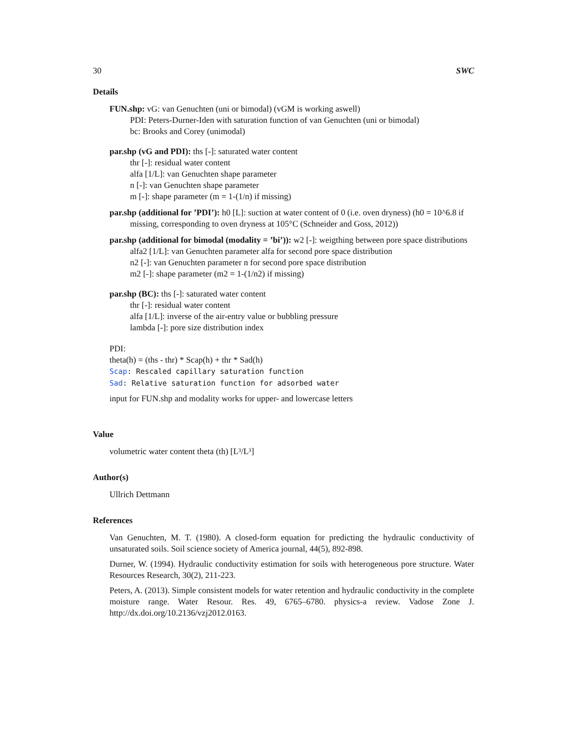30 SWC
Details
FUN.shp: vG: van Genuchten (uni or bimodal) (vGM is working aswell)
PDI: Peters-Durner-Iden with saturation function of van Genuchten (uni or bimodal)
bc: Brooks and Corey (unimodal)
par.shp (vG and PDI): ths [-]: saturated water content
thr [-]: residual water content
alfa [1/L]: van Genuchten shape parameter
n [-]: van Genuchten shape parameter
m [-]: shape parameter (m = 1-(1/n) if missing)
par.shp (additional for ’PDI’): h0 [L]: suction at water content of 0 (i.e. oven dryness) (h0 = 10^6.8 if missing, corresponding to oven dryness at 105°C (Schneider and Goss, 2012))
par.shp (additional for bimodal (modality = ’bi’)): w2 [-]: weigthing between pore space distributions
alfa2 [1/L]: van Genuchten parameter alfa for second pore space distribution
n2 [-]: van Genuchten parameter n for second pore space distribution
m2 [-]: shape parameter (m2 = 1-(1/n2) if missing)
par.shp (BC): ths [-]: saturated water content
thr [-]: residual water content
alfa [1/L]: inverse of the air-entry value or bubbling pressure
lambda [-]: pore size distribution index
PDI:
theta(h) = (ths - thr) * Scap(h) + thr * Sad(h)
Scap: Rescaled capillary saturation function
Sad: Relative saturation function for adsorbed water
input for FUN.shp and modality works for upper- and lowercase letters
Value
volumetric water content theta (th) [L³/L³]
Author(s)
Ullrich Dettmann
References
Van Genuchten, M. T. (1980). A closed-form equation for predicting the hydraulic conductivity of unsaturated soils. Soil science society of America journal, 44(5), 892-898.
Durner, W. (1994). Hydraulic conductivity estimation for soils with heterogeneous pore structure. Water Resources Research, 30(2), 211-223.
Peters, A. (2013). Simple consistent models for water retention and hydraulic conductivity in the complete moisture range. Water Resour. Res. 49, 6765–6780. physics-a review. Vadose Zone J. http://dx.doi.org/10.2136/vzj2012.0163.